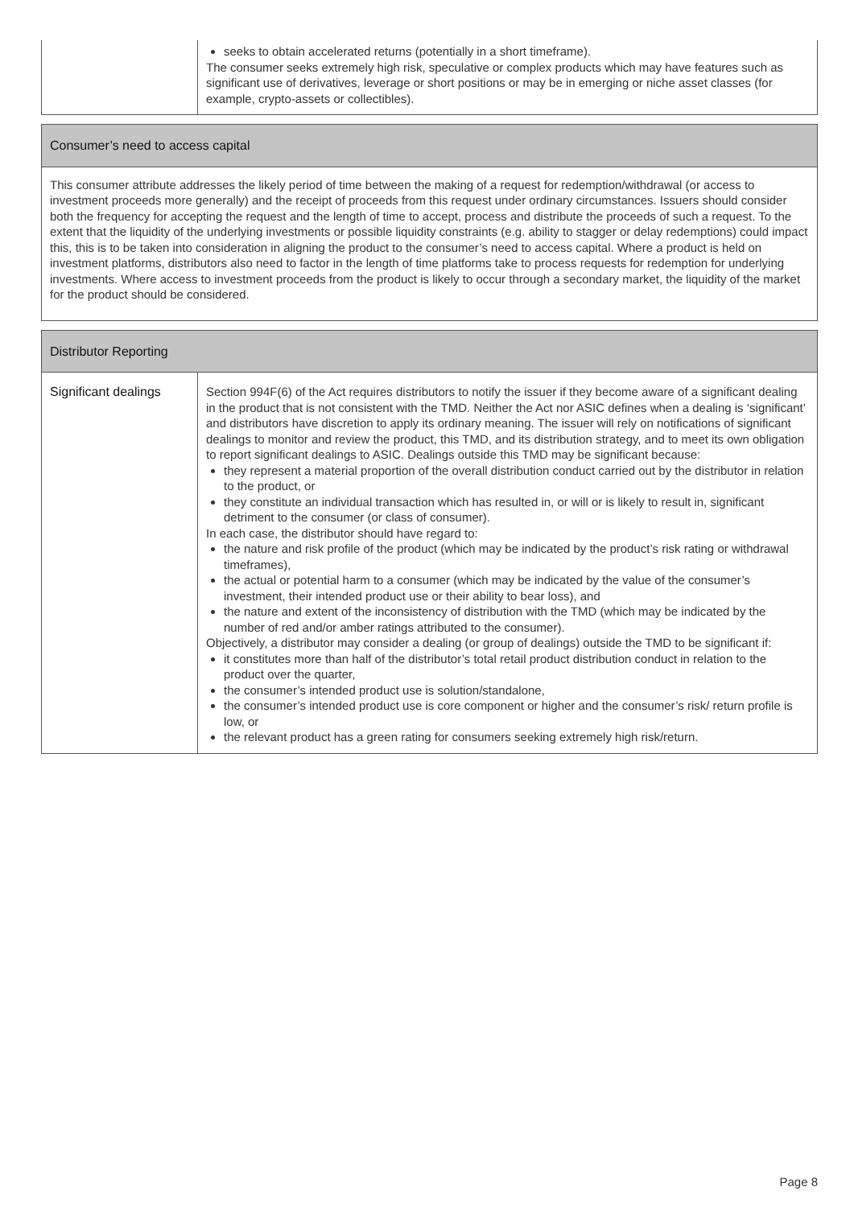| | seeks to obtain accelerated returns (potentially in a short timeframe). The consumer seeks extremely high risk, speculative or complex products which may have features such as significant use of derivatives, leverage or short positions or may be in emerging or niche asset classes (for example, crypto-assets or collectibles). |
| Consumer’s need to access capital |
| This consumer attribute addresses the likely period of time between the making of a request for redemption/withdrawal (or access to investment proceeds more generally) and the receipt of proceeds from this request under ordinary circumstances. Issuers should consider both the frequency for accepting the request and the length of time to accept, process and distribute the proceeds of such a request. To the extent that the liquidity of the underlying investments or possible liquidity constraints (e.g. ability to stagger or delay redemptions) could impact this, this is to be taken into consideration in aligning the product to the consumer’s need to access capital. Where a product is held on investment platforms, distributors also need to factor in the length of time platforms take to process requests for redemption for underlying investments. Where access to investment proceeds from the product is likely to occur through a secondary market, the liquidity of the market for the product should be considered. |
| Distributor Reporting | |
| Significant dealings | Section 994F(6) of the Act requires distributors to notify the issuer if they become aware of a significant dealing in the product that is not consistent with the TMD. Neither the Act nor ASIC defines when a dealing is ‘significant’ and distributors have discretion to apply its ordinary meaning. The issuer will rely on notifications of significant dealings to monitor and review the product, this TMD, and its distribution strategy, and to meet its own obligation to report significant dealings to ASIC. Dealings outside this TMD may be significant because: they represent a material proportion of the overall distribution conduct carried out by the distributor in relation to the product, or they constitute an individual transaction which has resulted in, or will or is likely to result in, significant detriment to the consumer (or class of consumer). In each case, the distributor should have regard to: the nature and risk profile of the product (which may be indicated by the product’s risk rating or withdrawal timeframes), the actual or potential harm to a consumer (which may be indicated by the value of the consumer’s investment, their intended product use or their ability to bear loss), and the nature and extent of the inconsistency of distribution with the TMD (which may be indicated by the number of red and/or amber ratings attributed to the consumer). Objectively, a distributor may consider a dealing (or group of dealings) outside the TMD to be significant if: it constitutes more than half of the distributor’s total retail product distribution conduct in relation to the product over the quarter, the consumer’s intended product use is solution/standalone, the consumer’s intended product use is core component or higher and the consumer’s risk/ return profile is low, or the relevant product has a green rating for consumers seeking extremely high risk/return. |
Page 8